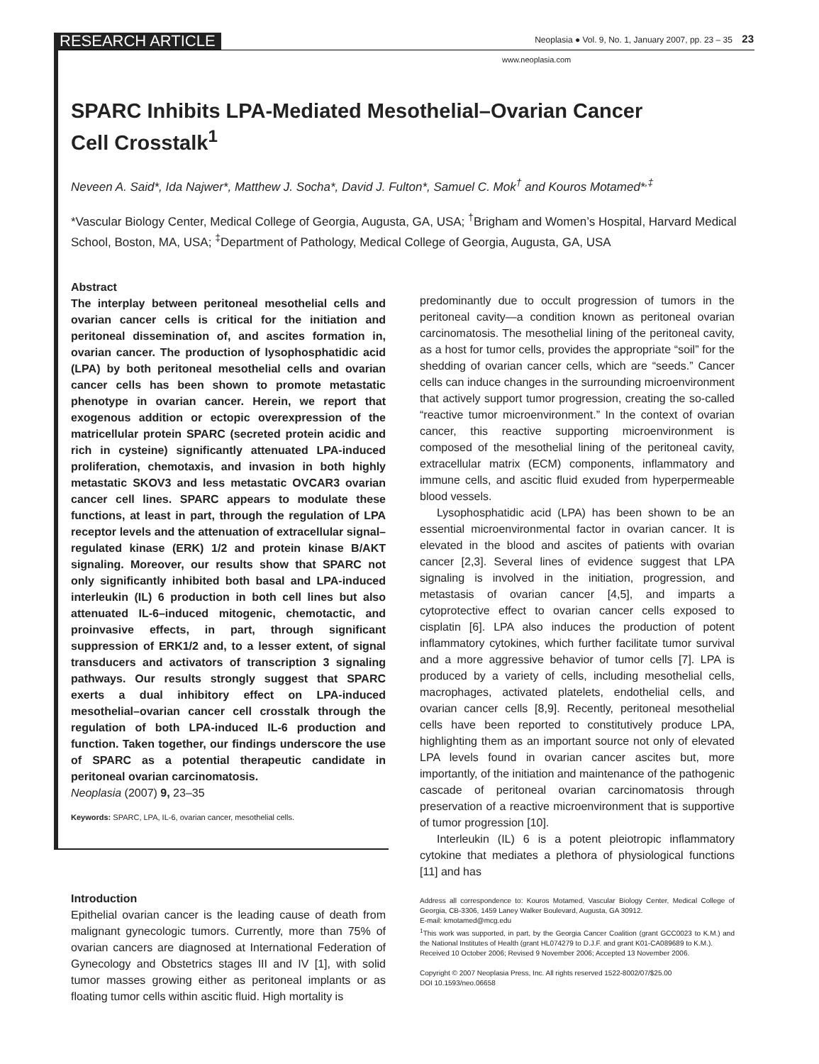RESEARCH ARTICLE
Neoplasia ● Vol. 9, No. 1, January 2007, pp. 23 – 35 23
www.neoplasia.com
SPARC Inhibits LPA-Mediated Mesothelial–Ovarian Cancer
Cell Crosstalk<sup>1</sup>
Neveen A. Said*, Ida Najwer*, Matthew J. Socha*, David J. Fulton*, Samuel C. Mok<sup>†</sup> and Kouros Motamed*<sup>,‡</sup>
*Vascular Biology Center, Medical College of Georgia, Augusta, GA, USA; <sup>†</sup>Brigham and Women’s Hospital, Harvard Medical School, Boston, MA, USA; <sup>‡</sup>Department of Pathology, Medical College of Georgia, Augusta, GA, USA
Abstract
The interplay between peritoneal mesothelial cells and ovarian cancer cells is critical for the initiation and peritoneal dissemination of, and ascites formation in, ovarian cancer. The production of lysophosphatidic acid (LPA) by both peritoneal mesothelial cells and ovarian cancer cells has been shown to promote metastatic phenotype in ovarian cancer. Herein, we report that exogenous addition or ectopic overexpression of the matricellular protein SPARC (secreted protein acidic and rich in cysteine) significantly attenuated LPA-induced proliferation, chemotaxis, and invasion in both highly metastatic SKOV3 and less metastatic OVCAR3 ovarian cancer cell lines. SPARC appears to modulate these functions, at least in part, through the regulation of LPA receptor levels and the attenuation of extracellular signal–regulated kinase (ERK) 1/2 and protein kinase B/AKT signaling. Moreover, our results show that SPARC not only significantly inhibited both basal and LPA-induced interleukin (IL) 6 production in both cell lines but also attenuated IL-6–induced mitogenic, chemotactic, and proinvasive effects, in part, through significant suppression of ERK1/2 and, to a lesser extent, of signal transducers and activators of transcription 3 signaling pathways. Our results strongly suggest that SPARC exerts a dual inhibitory effect on LPA-induced mesothelial–ovarian cancer cell crosstalk through the regulation of both LPA-induced IL-6 production and function. Taken together, our findings underscore the use of SPARC as a potential therapeutic candidate in peritoneal ovarian carcinomatosis.
Neoplasia (2007) 9, 23–35
Keywords: SPARC, LPA, IL-6, ovarian cancer, mesothelial cells.
predominantly due to occult progression of tumors in the peritoneal cavity—a condition known as peritoneal ovarian carcinomatosis. The mesothelial lining of the peritoneal cavity, as a host for tumor cells, provides the appropriate “soil” for the shedding of ovarian cancer cells, which are “seeds.” Cancer cells can induce changes in the surrounding microenvironment that actively support tumor progression, creating the so-called “reactive tumor microenvironment.” In the context of ovarian cancer, this reactive supporting microenvironment is composed of the mesothelial lining of the peritoneal cavity, extracellular matrix (ECM) components, inflammatory and immune cells, and ascitic fluid exuded from hyperpermeable blood vessels.
Lysophosphatidic acid (LPA) has been shown to be an essential microenvironmental factor in ovarian cancer. It is elevated in the blood and ascites of patients with ovarian cancer [2,3]. Several lines of evidence suggest that LPA signaling is involved in the initiation, progression, and metastasis of ovarian cancer [4,5], and imparts a cytoprotective effect to ovarian cancer cells exposed to cisplatin [6]. LPA also induces the production of potent inflammatory cytokines, which further facilitate tumor survival and a more aggressive behavior of tumor cells [7]. LPA is produced by a variety of cells, including mesothelial cells, macrophages, activated platelets, endothelial cells, and ovarian cancer cells [8,9]. Recently, peritoneal mesothelial cells have been reported to constitutively produce LPA, highlighting them as an important source not only of elevated LPA levels found in ovarian cancer ascites but, more importantly, of the initiation and maintenance of the pathogenic cascade of peritoneal ovarian carcinomatosis through preservation of a reactive microenvironment that is supportive of tumor progression [10].
Interleukin (IL) 6 is a potent pleiotropic inflammatory cytokine that mediates a plethora of physiological functions [11] and has
Introduction
Epithelial ovarian cancer is the leading cause of death from malignant gynecologic tumors. Currently, more than 75% of ovarian cancers are diagnosed at International Federation of Gynecology and Obstetrics stages III and IV [1], with solid tumor masses growing either as peritoneal implants or as floating tumor cells within ascitic fluid. High mortality is
Address all correspondence to: Kouros Motamed, Vascular Biology Center, Medical College of Georgia, CB-3306, 1459 Laney Walker Boulevard, Augusta, GA 30912.
E-mail: kmotamed@mcg.edu
<sup>1</sup> This work was supported, in part, by the Georgia Cancer Coalition (grant GCC0023 to K.M.) and the National Institutes of Health (grant HL074279 to D.J.F. and grant K01-CA089689 to K.M.).
Received 10 October 2006; Revised 9 November 2006; Accepted 13 November 2006.
Copyright © 2007 Neoplasia Press, Inc. All rights reserved 1522-8002/07/$25.00
DOI 10.1593/neo.06658